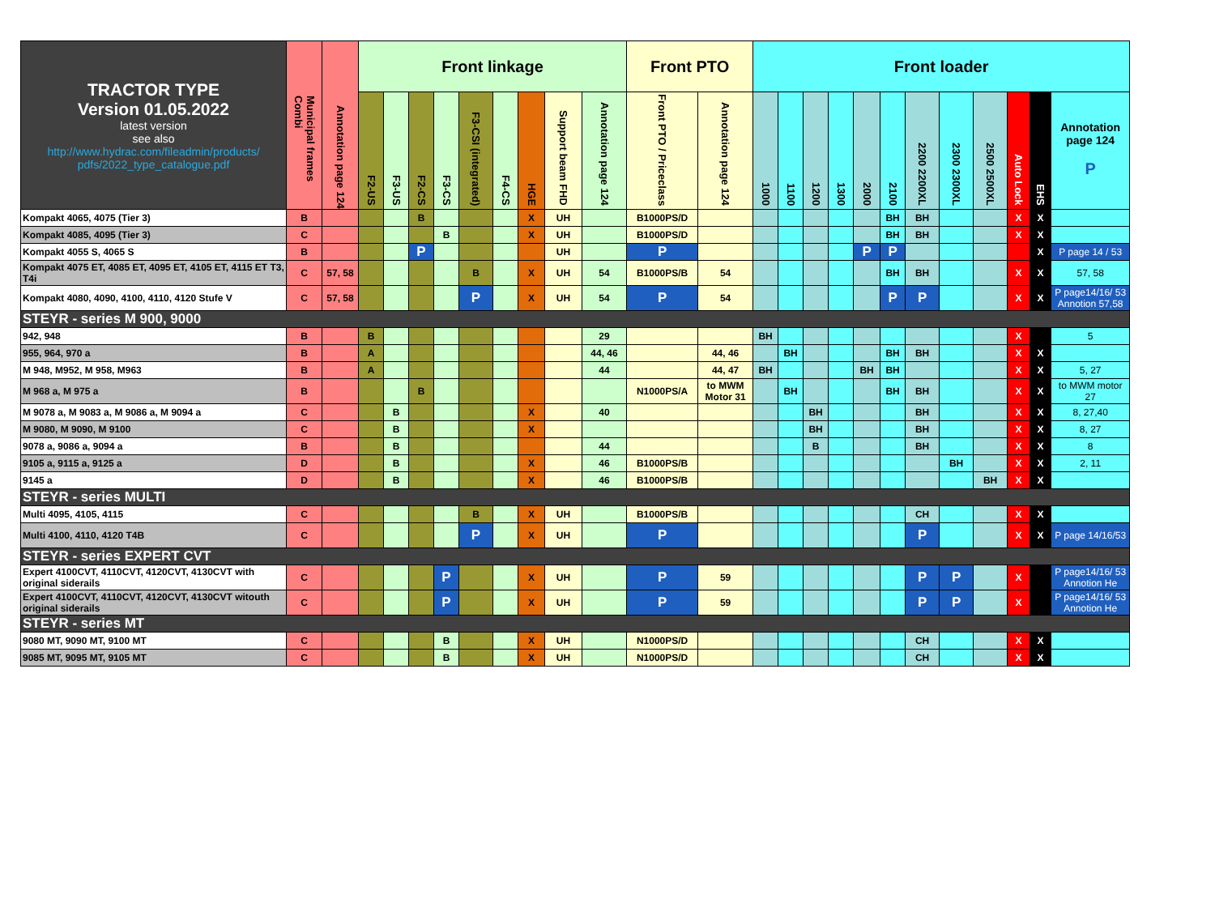| TRACTOR TYPE Version 01.05.2022 latest version see also http://www.hydrac.com/fileadmin/products/ pdfs/2022_type_catalogue.pdf | Municipal frames Combi | Annotation page 124 | Front linkage | | | | | | | | | Front PTO | | Front loader | | | | | | | | | | | |
| --- | --- | --- | --- | --- | --- | --- | --- | --- | --- | --- | --- | --- | --- | --- | --- | --- | --- | --- | --- | --- | --- | --- | --- | --- | --- |
| | | | F2-US | F3-US | F2-CS | F3-CS | F3-CSI (integrated) | F4-CS | HGE | Support beam FHD | Annotation page 124 | Front PTO / Priceclass | Annotation page 124 | 1000 | 1100 | 1200 | 1300 | 2000 | 2100 | 2200 2200XL | 2300 2300XL | 2500 2500XL | Auto Lock | EHS | Annotation page 124 P |
| Kompakt 4065, 4075 (Tier 3) | B | | | | B | | | | X | UH | | B1000PS/D | | | | | | | BH | BH | | | X | X | |
| Kompakt 4085, 4095 (Tier 3) | C | | | | | B | | | X | UH | | B1000PS/D | | | | | | | BH | BH | | | X | X | |
| Kompakt 4055 S, 4065 S | B | | | | P | | | | | UH | | P | | | | | | P | P | | | | | X | P page 14 / 53 |
| Kompakt 4075 ET, 4085 ET, 4095 ET, 4105 ET, 4115 ET T3, T4i | C | 57, 58 | | | | | B | | X | UH | 54 | B1000PS/B | 54 | | | | | | BH | BH | | | X | X | 57, 58 |
| Kompakt 4080, 4090, 4100, 4110, 4120 Stufe V | C | 57, 58 | | | | | P | | X | UH | 54 | P | 54 | | | | | | P | P | | | X | X | P page14/16/ 53 Annotion 57,58 |
| STEYR - series M 900, 9000 | | | | | | | | | | | | | | | | | | | | | | | | | |
| 942, 948 | B | | B | | | | | | | | 29 | | | BH | | | | | | | | | X | | 5 |
| 955, 964, 970 a | B | | A | | | | | | | | 44, 46 | | 44, 46 | | BH | | | | BH | BH | | | X | X | |
| M 948, M952, M 958, M963 | B | | A | | | | | | | | 44 | | 44, 47 | BH | | | | BH | BH | | | | X | X | 5, 27 |
| M 968 a, M 975 a | B | | | | B | | | | | | | N1000PS/A | to MWM Motor 31 | | BH | | | | BH | BH | | | X | X | to MWM motor 27 |
| M 9078 a, M 9083 a, M 9086 a, M 9094 a | C | | | B | | | | | X | | 40 | | | | | BH | | | | BH | | | X | X | 8, 27,40 |
| M 9080, M 9090, M 9100 | C | | | B | | | | | X | | | | | | | BH | | | | BH | | | X | X | 8, 27 |
| 9078 a, 9086 a, 9094 a | B | | | B | | | | | | | 44 | | | | | B | | | | BH | | | X | X | 8 |
| 9105 a, 9115 a, 9125 a | D | | | B | | | | | X | | 46 | B1000PS/B | | | | | | | | | BH | | X | X | 2, 11 |
| 9145 a | D | | | B | | | | | X | | 46 | B1000PS/B | | | | | | | | | | BH | X | X | |
| STEYR - series MULTI | | | | | | | | | | | | | | | | | | | | | | | | | |
| Multi 4095, 4105, 4115 | C | | | | | | B | | X | UH | | B1000PS/B | | | | | | | | CH | | | X | X | |
| Multi 4100, 4110, 4120 T4B | C | | | | | | P | | X | UH | | P | | | | | | | | P | | | X | X | P page 14/16/53 |
| STEYR - series EXPERT CVT | | | | | | | | | | | | | | | | | | | | | | | | | |
| Expert 4100CVT, 4110CVT, 4120CVT, 4130CVT with original siderails | C | | | | | P | | | X | UH | | P | 59 | | | | | | | P | P | | X | | P page14/16/ 53 Annotion He |
| Expert 4100CVT, 4110CVT, 4120CVT, 4130CVT witouth original siderails | C | | | | | P | | | X | UH | | P | 59 | | | | | | | P | P | | X | | P page14/16/ 53 Annotion He |
| STEYR - series MT | | | | | | | | | | | | | | | | | | | | | | | | | |
| 9080 MT, 9090 MT, 9100 MT | C | | | | | B | | | X | UH | | N1000PS/D | | | | | | | | CH | | | X | X | |
| 9085 MT, 9095 MT, 9105 MT | C | | | | | B | | | X | UH | | N1000PS/D | | | | | | | | CH | | | X | X | |